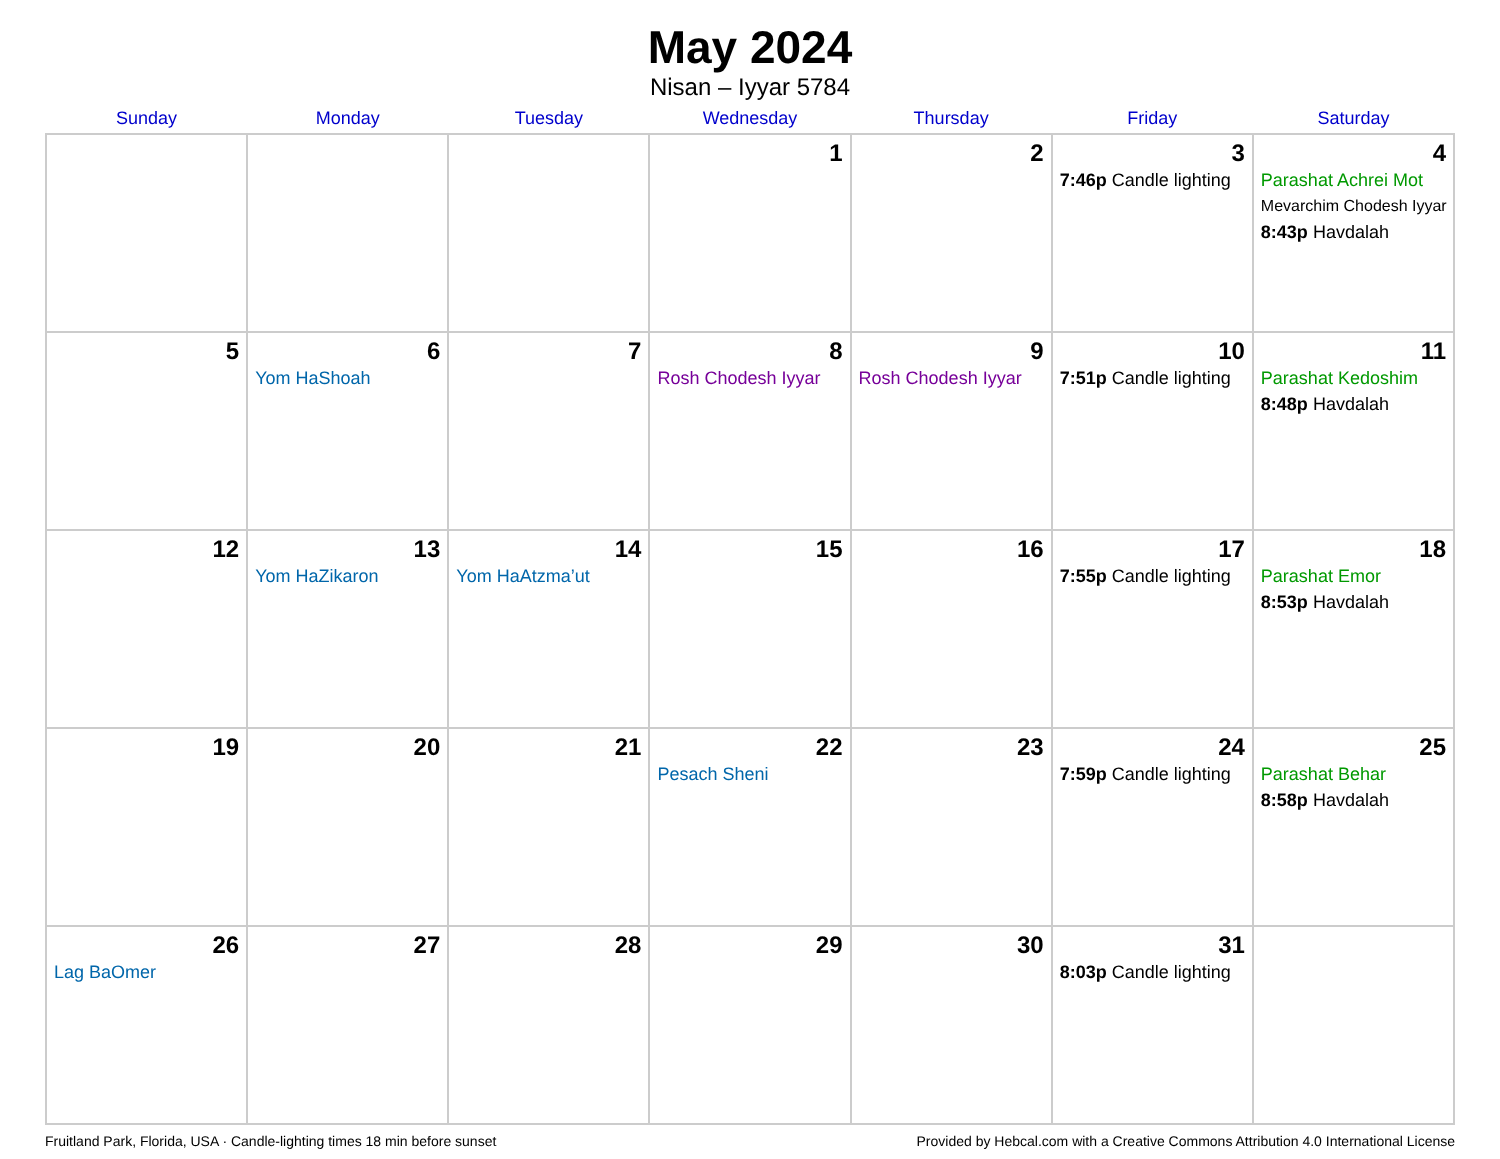May 2024
Nisan – Iyyar 5784
| Sunday | Monday | Tuesday | Wednesday | Thursday | Friday | Saturday |
| --- | --- | --- | --- | --- | --- | --- |
| | | | 1 | 2 | 3 7:46p Candle lighting | 4 Parashat Achrei Mot Mevarchim Chodesh Iyyar 8:43p Havdalah |
| 5 | 6 Yom HaShoah | 7 | 8 Rosh Chodesh Iyyar | 9 Rosh Chodesh Iyyar | 10 7:51p Candle lighting | 11 Parashat Kedoshim 8:48p Havdalah |
| 12 | 13 Yom HaZikaron | 14 Yom HaAtzma’ut | 15 | 16 | 17 7:55p Candle lighting | 18 Parashat Emor 8:53p Havdalah |
| 19 | 20 | 21 | 22 Pesach Sheni | 23 | 24 7:59p Candle lighting | 25 Parashat Behar 8:58p Havdalah |
| 26 Lag BaOmer | 27 | 28 | 29 | 30 | 31 8:03p Candle lighting | |
Fruitland Park, Florida, USA · Candle-lighting times 18 min before sunset Provided by Hebcal.com with a Creative Commons Attribution 4.0 International License